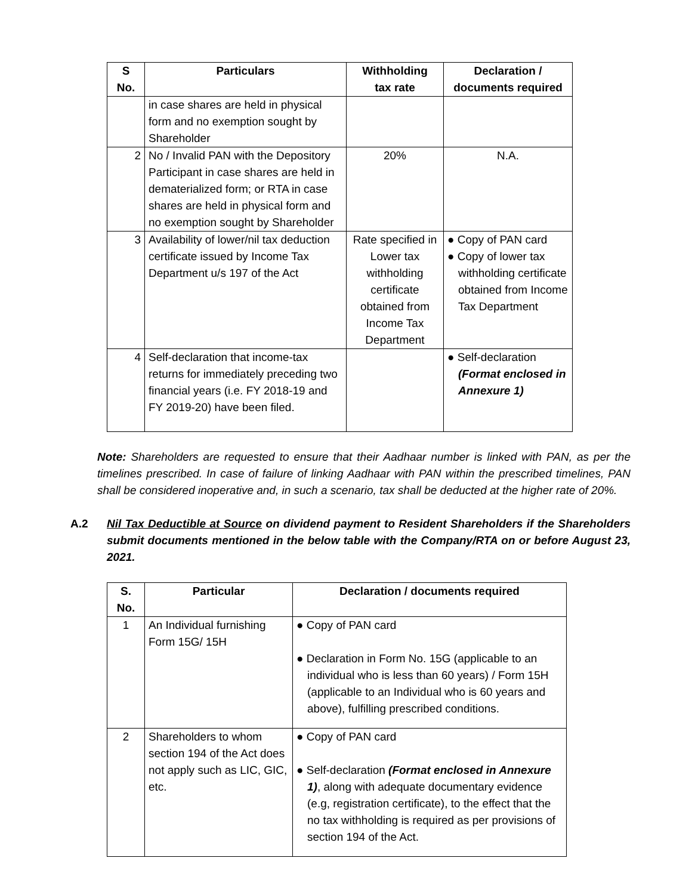| S No. | Particulars | Withholding tax rate | Declaration / documents required |
| --- | --- | --- | --- |
| | in case shares are held in physical form and no exemption sought by Shareholder | | |
| 2 | No / Invalid PAN with the Depository Participant in case shares are held in dematerialized form; or RTA in case shares are held in physical form and no exemption sought by Shareholder | 20% | N.A. |
| 3 | Availability of lower/nil tax deduction certificate issued by Income Tax Department u/s 197 of the Act | Rate specified in Lower tax withholding certificate obtained from Income Tax Department | ● Copy of PAN card ● Copy of lower tax withholding certificate obtained from Income Tax Department |
| 4 | Self-declaration that income-tax returns for immediately preceding two financial years (i.e. FY 2018-19 and FY 2019-20) have been filed. | | ● Self-declaration (Format enclosed in Annexure 1) |
Note: Shareholders are requested to ensure that their Aadhaar number is linked with PAN, as per the timelines prescribed. In case of failure of linking Aadhaar with PAN within the prescribed timelines, PAN shall be considered inoperative and, in such a scenario, tax shall be deducted at the higher rate of 20%.
A.2 Nil Tax Deductible at Source on dividend payment to Resident Shareholders if the Shareholders submit documents mentioned in the below table with the Company/RTA on or before August 23, 2021.
| S. No. | Particular | Declaration / documents required |
| --- | --- | --- |
| 1 | An Individual furnishing Form 15G/ 15H | ● Copy of PAN card ● Declaration in Form No. 15G (applicable to an individual who is less than 60 years) / Form 15H (applicable to an Individual who is 60 years and above), fulfilling prescribed conditions. |
| 2 | Shareholders to whom section 194 of the Act does not apply such as LIC, GIC, etc. | ● Copy of PAN card ● Self-declaration (Format enclosed in Annexure 1) , along with adequate documentary evidence (e.g, registration certificate), to the effect that the no tax withholding is required as per provisions of section 194 of the Act. |